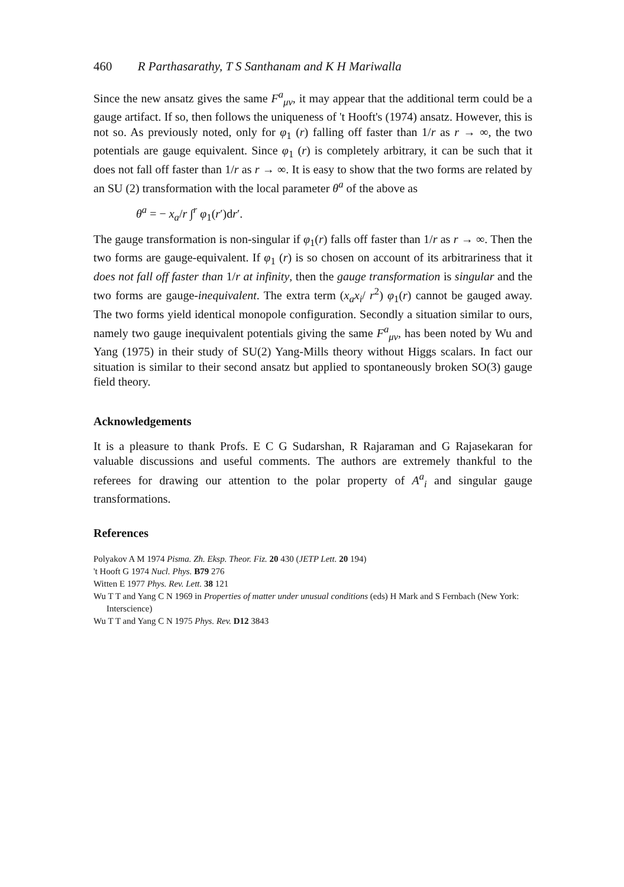460 R Parthasarathy, T S Santhanam and K H Mariwalla
Since the new ansatz gives the same F<sup>a</sup><sub>μν</sub>, it may appear that the additional term could be a gauge artifact. If so, then follows the uniqueness of 't Hooft's (1974) ansatz. However, this is not so. As previously noted, only for φ<sub>1</sub> (r) falling off faster than 1/r as r → ∞, the two potentials are gauge equivalent. Since φ<sub>1</sub> (r) is completely arbitrary, it can be such that it does not fall off faster than 1/r as r → ∞. It is easy to show that the two forms are related by an SU (2) transformation with the local parameter θ<sup>a</sup> of the above as
θ<sup>a</sup> = − x<sub>a</sub>/r ∫<sup>r</sup> φ<sub>1</sub>(r′)dr′.
The gauge transformation is non-singular if φ<sub>1</sub>(r) falls off faster than 1/r as r → ∞. Then the two forms are gauge-equivalent. If φ<sub>1</sub> (r) is so chosen on account of its arbitrariness that it does not fall off faster than 1/r at infinity, then the gauge transformation is singular and the two forms are gauge-inequivalent. The extra term (x<sub>a</sub>x<sub>i</sub>/ r<sup>2</sup>) φ<sub>1</sub>(r) cannot be gauged away. The two forms yield identical monopole configuration. Secondly a situation similar to ours, namely two gauge inequivalent potentials giving the same F<sup>a</sup><sub>μν</sub>, has been noted by Wu and Yang (1975) in their study of SU(2) Yang-Mills theory without Higgs scalars. In fact our situation is similar to their second ansatz but applied to spontaneously broken SO(3) gauge field theory.
Acknowledgements
It is a pleasure to thank Profs. E C G Sudarshan, R Rajaraman and G Rajasekaran for valuable discussions and useful comments. The authors are extremely thankful to the referees for drawing our attention to the polar property of A<sup>a</sup><sub>i</sub> and singular gauge transformations.
References
Polyakov A M 1974 Pisma. Zh. Eksp. Theor. Fiz. 20 430 (JETP Lett. 20 194)
't Hooft G 1974 Nucl. Phys. B79 276
Witten E 1977 Phys. Rev. Lett. 38 121
Wu T T and Yang C N 1969 in Properties of matter under unusual conditions (eds) H Mark and S Fernbach (New York: Interscience)
Wu T T and Yang C N 1975 Phys. Rev. D12 3843